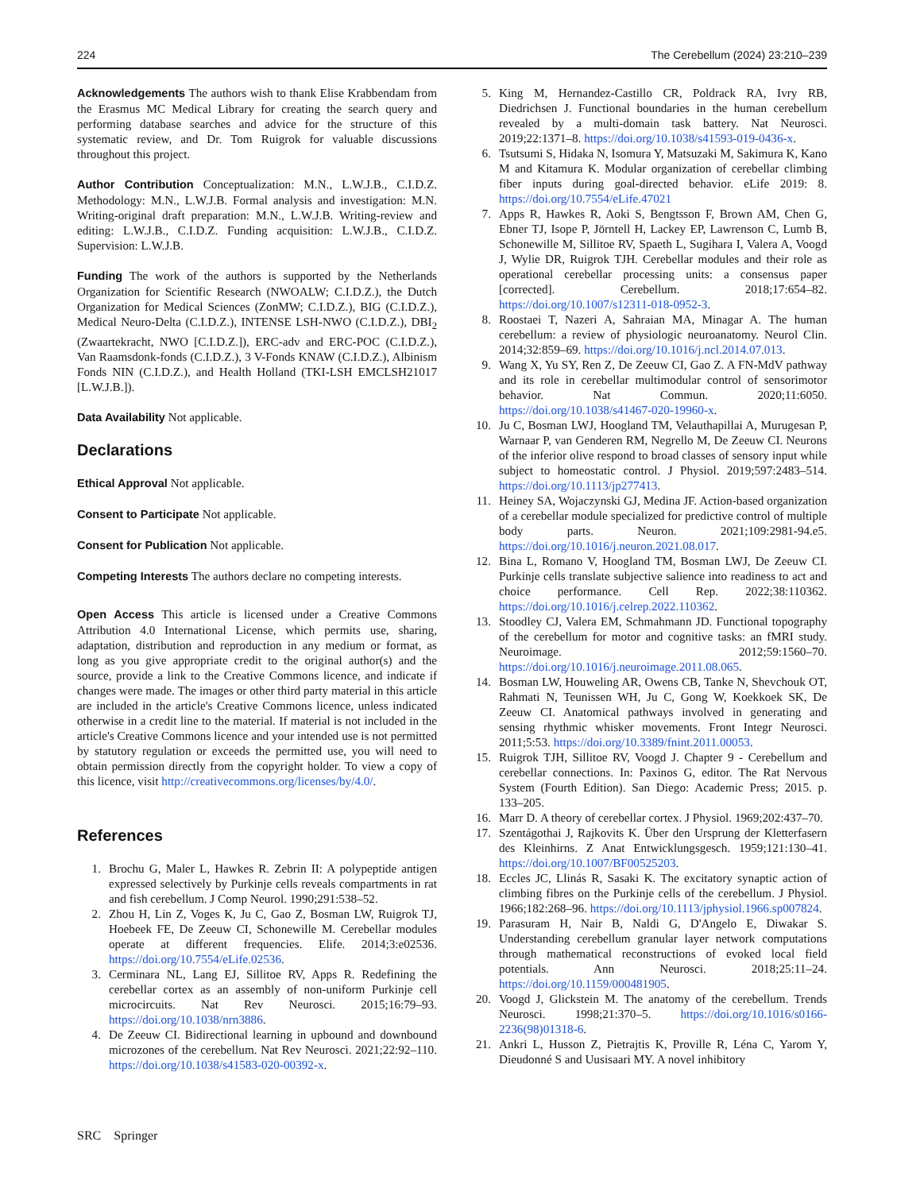224 The Cerebellum (2024) 23:210–239
Acknowledgements The authors wish to thank Elise Krabbendam from the Erasmus MC Medical Library for creating the search query and performing database searches and advice for the structure of this systematic review, and Dr. Tom Ruigrok for valuable discussions throughout this project.
Author Contribution Conceptualization: M.N., L.W.J.B., C.I.D.Z. Methodology: M.N., L.W.J.B. Formal analysis and investigation: M.N. Writing-original draft preparation: M.N., L.W.J.B. Writing-review and editing: L.W.J.B., C.I.D.Z. Funding acquisition: L.W.J.B., C.I.D.Z. Supervision: L.W.J.B.
Funding The work of the authors is supported by the Netherlands Organization for Scientific Research (NWOALW; C.I.D.Z.), the Dutch Organization for Medical Sciences (ZonMW; C.I.D.Z.), BIG (C.I.D.Z.), Medical Neuro-Delta (C.I.D.Z.), INTENSE LSH-NWO (C.I.D.Z.), DBI<sub>2</sub> (Zwaartekracht, NWO [C.I.D.Z.]), ERC-adv and ERC-POC (C.I.D.Z.), Van Raamsdonk-fonds (C.I.D.Z.), 3 V-Fonds KNAW (C.I.D.Z.), Albinism Fonds NIN (C.I.D.Z.), and Health Holland (TKI-LSH EMCLSH21017 [L.W.J.B.]).
Data Availability Not applicable.
Declarations
Ethical Approval Not applicable.
Consent to Participate Not applicable.
Consent for Publication Not applicable.
Competing Interests The authors declare no competing interests.
Open Access This article is licensed under a Creative Commons Attribution 4.0 International License, which permits use, sharing, adaptation, distribution and reproduction in any medium or format, as long as you give appropriate credit to the original author(s) and the source, provide a link to the Creative Commons licence, and indicate if changes were made. The images or other third party material in this article are included in the article's Creative Commons licence, unless indicated otherwise in a credit line to the material. If material is not included in the article's Creative Commons licence and your intended use is not permitted by statutory regulation or exceeds the permitted use, you will need to obtain permission directly from the copyright holder. To view a copy of this licence, visit http://creativecommons.org/licenses/by/4.0/.
References
1. Brochu G, Maler L, Hawkes R. Zebrin II: A polypeptide antigen expressed selectively by Purkinje cells reveals compartments in rat and fish cerebellum. J Comp Neurol. 1990;291:538–52.
2. Zhou H, Lin Z, Voges K, Ju C, Gao Z, Bosman LW, Ruigrok TJ, Hoebeek FE, De Zeeuw CI, Schonewille M. Cerebellar modules operate at different frequencies. Elife. 2014;3:e02536. https://doi.org/10.7554/eLife.02536.
3. Cerminara NL, Lang EJ, Sillitoe RV, Apps R. Redefining the cerebellar cortex as an assembly of non-uniform Purkinje cell microcircuits. Nat Rev Neurosci. 2015;16:79–93. https://doi.org/10.1038/nrn3886.
4. De Zeeuw CI. Bidirectional learning in upbound and downbound microzones of the cerebellum. Nat Rev Neurosci. 2021;22:92–110. https://doi.org/10.1038/s41583-020-00392-x.
5. King M, Hernandez-Castillo CR, Poldrack RA, Ivry RB, Diedrichsen J. Functional boundaries in the human cerebellum revealed by a multi-domain task battery. Nat Neurosci. 2019;22:1371–8. https://doi.org/10.1038/s41593-019-0436-x.
6. Tsutsumi S, Hidaka N, Isomura Y, Matsuzaki M, Sakimura K, Kano M and Kitamura K. Modular organization of cerebellar climbing fiber inputs during goal-directed behavior. eLife 2019: 8. https://doi.org/10.7554/eLife.47021
7. Apps R, Hawkes R, Aoki S, Bengtsson F, Brown AM, Chen G, Ebner TJ, Isope P, Jörntell H, Lackey EP, Lawrenson C, Lumb B, Schonewille M, Sillitoe RV, Spaeth L, Sugihara I, Valera A, Voogd J, Wylie DR, Ruigrok TJH. Cerebellar modules and their role as operational cerebellar processing units: a consensus paper [corrected]. Cerebellum. 2018;17:654–82. https://doi.org/10.1007/s12311-018-0952-3.
8. Roostaei T, Nazeri A, Sahraian MA, Minagar A. The human cerebellum: a review of physiologic neuroanatomy. Neurol Clin. 2014;32:859–69. https://doi.org/10.1016/j.ncl.2014.07.013.
9. Wang X, Yu SY, Ren Z, De Zeeuw CI, Gao Z. A FN-MdV pathway and its role in cerebellar multimodular control of sensorimotor behavior. Nat Commun. 2020;11:6050. https://doi.org/10.1038/s41467-020-19960-x.
10. Ju C, Bosman LWJ, Hoogland TM, Velauthapillai A, Murugesan P, Warnaar P, van Genderen RM, Negrello M, De Zeeuw CI. Neurons of the inferior olive respond to broad classes of sensory input while subject to homeostatic control. J Physiol. 2019;597:2483–514. https://doi.org/10.1113/jp277413.
11. Heiney SA, Wojaczynski GJ, Medina JF. Action-based organization of a cerebellar module specialized for predictive control of multiple body parts. Neuron. 2021;109:2981-94.e5. https://doi.org/10.1016/j.neuron.2021.08.017.
12. Bina L, Romano V, Hoogland TM, Bosman LWJ, De Zeeuw CI. Purkinje cells translate subjective salience into readiness to act and choice performance. Cell Rep. 2022;38:110362. https://doi.org/10.1016/j.celrep.2022.110362.
13. Stoodley CJ, Valera EM, Schmahmann JD. Functional topography of the cerebellum for motor and cognitive tasks: an fMRI study. Neuroimage. 2012;59:1560–70. https://doi.org/10.1016/j.neuroimage.2011.08.065.
14. Bosman LW, Houweling AR, Owens CB, Tanke N, Shevchouk OT, Rahmati N, Teunissen WH, Ju C, Gong W, Koekkoek SK, De Zeeuw CI. Anatomical pathways involved in generating and sensing rhythmic whisker movements. Front Integr Neurosci. 2011;5:53. https://doi.org/10.3389/fnint.2011.00053.
15. Ruigrok TJH, Sillitoe RV, Voogd J. Chapter 9 - Cerebellum and cerebellar connections. In: Paxinos G, editor. The Rat Nervous System (Fourth Edition). San Diego: Academic Press; 2015. p. 133–205.
16. Marr D. A theory of cerebellar cortex. J Physiol. 1969;202:437–70.
17. Szentágothai J, Rajkovits K. Über den Ursprung der Kletterfasern des Kleinhirns. Z Anat Entwicklungsgesch. 1959;121:130–41. https://doi.org/10.1007/BF00525203.
18. Eccles JC, Llinás R, Sasaki K. The excitatory synaptic action of climbing fibres on the Purkinje cells of the cerebellum. J Physiol. 1966;182:268–96. https://doi.org/10.1113/jphysiol.1966.sp007824.
19. Parasuram H, Nair B, Naldi G, D'Angelo E, Diwakar S. Understanding cerebellum granular layer network computations through mathematical reconstructions of evoked local field potentials. Ann Neurosci. 2018;25:11–24. https://doi.org/10.1159/000481905.
20. Voogd J, Glickstein M. The anatomy of the cerebellum. Trends Neurosci. 1998;21:370–5. https://doi.org/10.1016/s0166-2236(98)01318-6.
21. Ankri L, Husson Z, Pietrajtis K, Proville R, Léna C, Yarom Y, Dieudonné S and Uusisaari MY. A novel inhibitory
SRC Springer